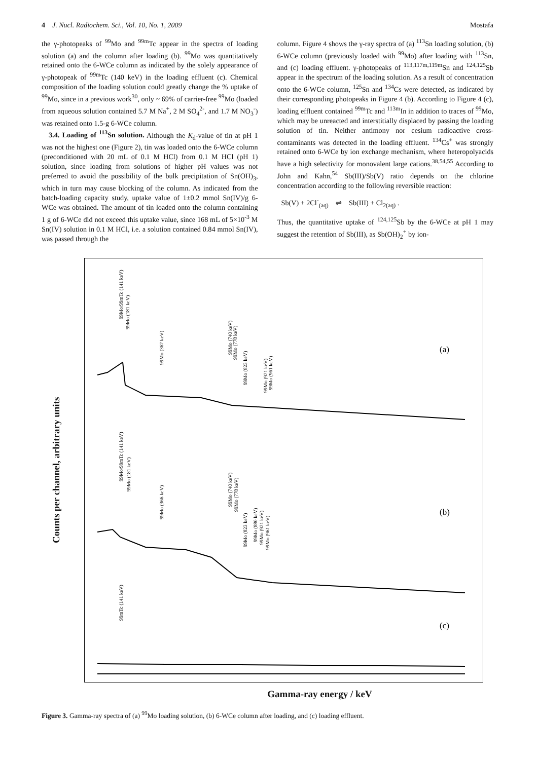4 J. Nucl. Radiochem. Sci., Vol. 10, No. 1, 2009 Mostafa
the γ-photopeaks of <sup>99</sup>Mo and <sup>99m</sup>Tc appear in the spectra of loading solution (a) and the column after loading (b). <sup>99</sup>Mo was quantitatively retained onto the 6-WCe column as indicated by the solely appearance of γ-photopeak of <sup>99m</sup>Tc (140 keV) in the loading effluent (c). Chemical composition of the loading solution could greatly change the % uptake of <sup>99</sup>Mo, since in a previous work<sup>30</sup>, only ~ 69% of carrier-free <sup>99</sup>Mo (loaded from aqueous solution contained 5.7 M Na<sup>+</sup>, 2 M SO<sub>4</sub><sup>2-</sup>, and 1.7 M NO<sub>3</sub><sup>-</sup>) was retained onto 1.5-g 6-WCe column.
3.4. Loading of <sup>113</sup>Sn solution. Although the K<sub>d</sub>-value of tin at pH 1 was not the highest one (Figure 2), tin was loaded onto the 6-WCe column (preconditioned with 20 mL of 0.1 M HCl) from 0.1 M HCl (pH 1) solution, since loading from solutions of higher pH values was not preferred to avoid the possibility of the bulk precipitation of Sn(OH)<sub>3</sub>, which in turn may cause blocking of the column. As indicated from the batch-loading capacity study, uptake value of 1±0.2 mmol Sn(IV)/g 6-WCe was obtained. The amount of tin loaded onto the column containing 1 g of 6-WCe did not exceed this uptake value, since 168 mL of 5×10<sup>-3</sup> M Sn(IV) solution in 0.1 M HCl, i.e. a solution contained 0.84 mmol Sn(IV), was passed through the
column. Figure 4 shows the γ-ray spectra of (a) <sup>113</sup>Sn loading solution, (b) 6-WCe column (previously loaded with <sup>99</sup>Mo) after loading with <sup>113</sup>Sn, and (c) loading effluent. γ-photopeaks of <sup>113,117m,119m</sup>Sn and <sup>124,125</sup>Sb appear in the spectrum of the loading solution. As a result of concentration onto the 6-WCe column, <sup>125</sup>Sn and <sup>134</sup>Cs were detected, as indicated by their corresponding photopeaks in Figure 4 (b). According to Figure 4 (c), loading effluent contained <sup>99m</sup>Tc and <sup>113m</sup>In in addition to traces of <sup>99</sup>Mo, which may be unreacted and interstitially displaced by passing the loading solution of tin. Neither antimony nor cesium radioactive cross-contaminants was detected in the loading effluent. <sup>134</sup>Cs<sup>+</sup> was strongly retained onto 6-WCe by ion exchange mechanism, where heteropolyacids have a high selectivity for monovalent large cations.<sup>38,54,55</sup> According to John and Kahn,<sup>54</sup> Sb(III)/Sb(V) ratio depends on the chlorine concentration according to the following reversible reaction:
Sb(V) + 2Cl<sup>-</sup><sub>(aq)</sub> ⇌ Sb(III) + Cl<sub>2(aq)</sub> .
Thus, the quantitative uptake of <sup>124,125</sup>Sb by the 6-WCe at pH 1 may suggest the retention of Sb(III), as Sb(OH)<sub>2</sub><sup>+</sup> by ion-
Counts per channel, arbitrary units
(a)
(b)
(c)
99Mo/99mTc (141 keV)
99Mo (181 keV)
99Mo (367 keV)
99Mo (740 keV)
99Mo (778 keV)
99Mo (823 keV)
99Mo (921 keV)
99Mo (961 keV)
99Mo/99mTc (141 keV)
99Mo (181 keV)
99Mo (366 keV)
99Mo (740 keV)
99Mo (778 keV)
99Mo (823 keV)
99Mo (880 keV)
99Mo (921 keV)
99Mo (961 keV)
99mTc (141 keV)
Gamma-ray energy / keV
Figure 3. Gamma-ray spectra of (a) <sup>99</sup>Mo loading solution, (b) 6-WCe column after loading, and (c) loading effluent.